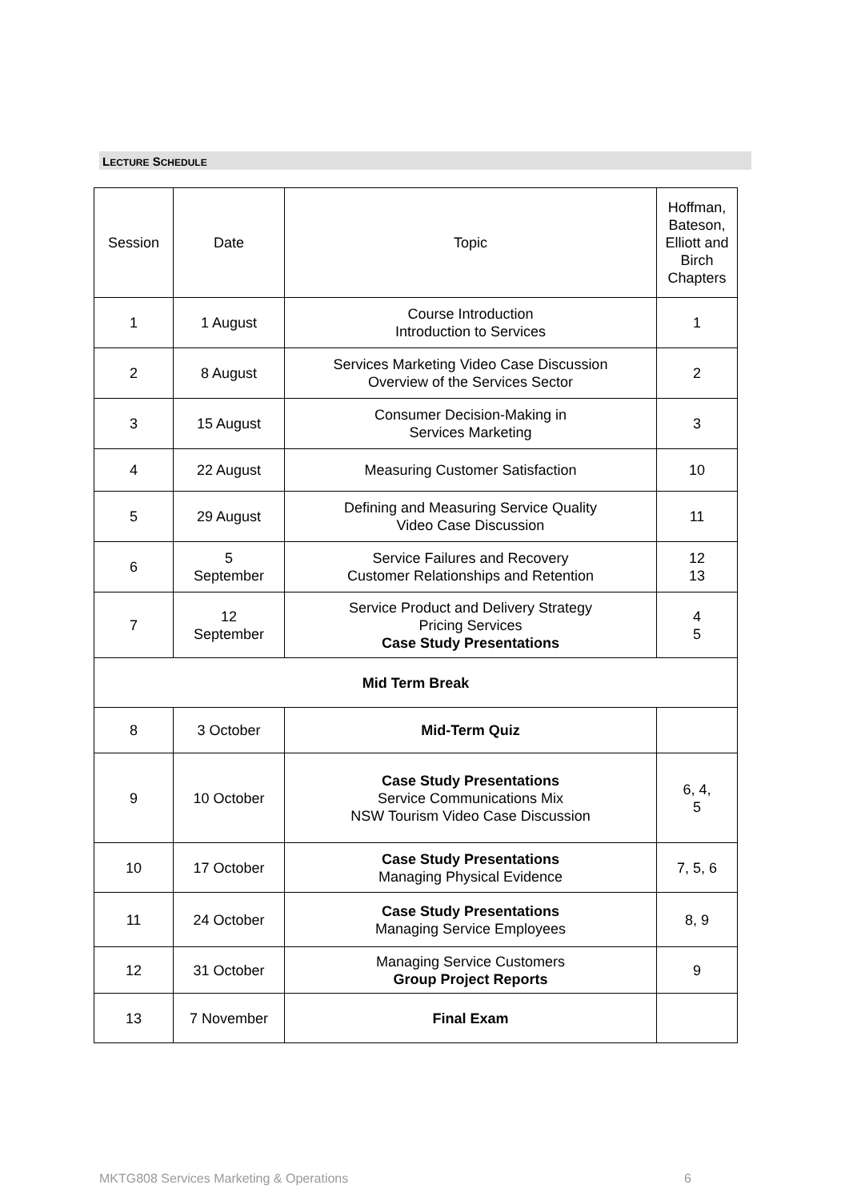LECTURE SCHEDULE
| Session | Date | Topic | Hoffman, Bateson, Elliott and Birch Chapters |
| 1 | 1 August | Course Introduction Introduction to Services | 1 |
| 2 | 8 August | Services Marketing Video Case Discussion Overview of the Services Sector | 2 |
| 3 | 15 August | Consumer Decision-Making in Services Marketing | 3 |
| 4 | 22 August | Measuring Customer Satisfaction | 10 |
| 5 | 29 August | Defining and Measuring Service Quality Video Case Discussion | 11 |
| 6 | 5 September | Service Failures and Recovery Customer Relationships and Retention | 12 13 |
| 7 | 12 September | Service Product and Delivery Strategy Pricing Services Case Study Presentations | 4 5 |
| Mid Term Break | | | |
| 8 | 3 October | Mid-Term Quiz | |
| 9 | 10 October | Case Study Presentations Service Communications Mix NSW Tourism Video Case Discussion | 6, 4, 5 |
| 10 | 17 October | Case Study Presentations Managing Physical Evidence | 7, 5, 6 |
| 11 | 24 October | Case Study Presentations Managing Service Employees | 8, 9 |
| 12 | 31 October | Managing Service Customers Group Project Reports | 9 |
| 13 | 7 November | Final Exam | |
MKTG808 Services Marketing & Operations 6